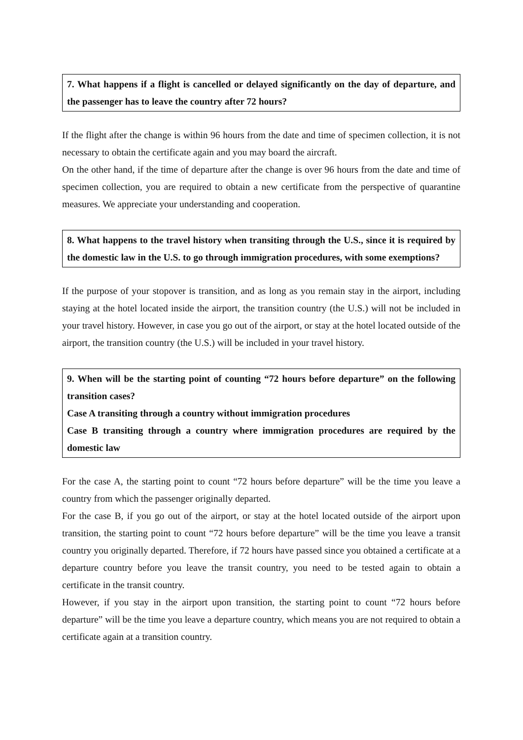7. What happens if a flight is cancelled or delayed significantly on the day of departure, and the passenger has to leave the country after 72 hours?
If the flight after the change is within 96 hours from the date and time of specimen collection, it is not necessary to obtain the certificate again and you may board the aircraft.
On the other hand, if the time of departure after the change is over 96 hours from the date and time of specimen collection, you are required to obtain a new certificate from the perspective of quarantine measures. We appreciate your understanding and cooperation.
8. What happens to the travel history when transiting through the U.S., since it is required by the domestic law in the U.S. to go through immigration procedures, with some exemptions?
If the purpose of your stopover is transition, and as long as you remain stay in the airport, including staying at the hotel located inside the airport, the transition country (the U.S.) will not be included in your travel history. However, in case you go out of the airport, or stay at the hotel located outside of the airport, the transition country (the U.S.) will be included in your travel history.
9. When will be the starting point of counting “72 hours before departure” on the following transition cases?
Case A transiting through a country without immigration procedures
Case B transiting through a country where immigration procedures are required by the domestic law
For the case A, the starting point to count “72 hours before departure” will be the time you leave a country from which the passenger originally departed.
For the case B, if you go out of the airport, or stay at the hotel located outside of the airport upon transition, the starting point to count “72 hours before departure” will be the time you leave a transit country you originally departed. Therefore, if 72 hours have passed since you obtained a certificate at a departure country before you leave the transit country, you need to be tested again to obtain a certificate in the transit country.
However, if you stay in the airport upon transition, the starting point to count “72 hours before departure” will be the time you leave a departure country, which means you are not required to obtain a certificate again at a transition country.